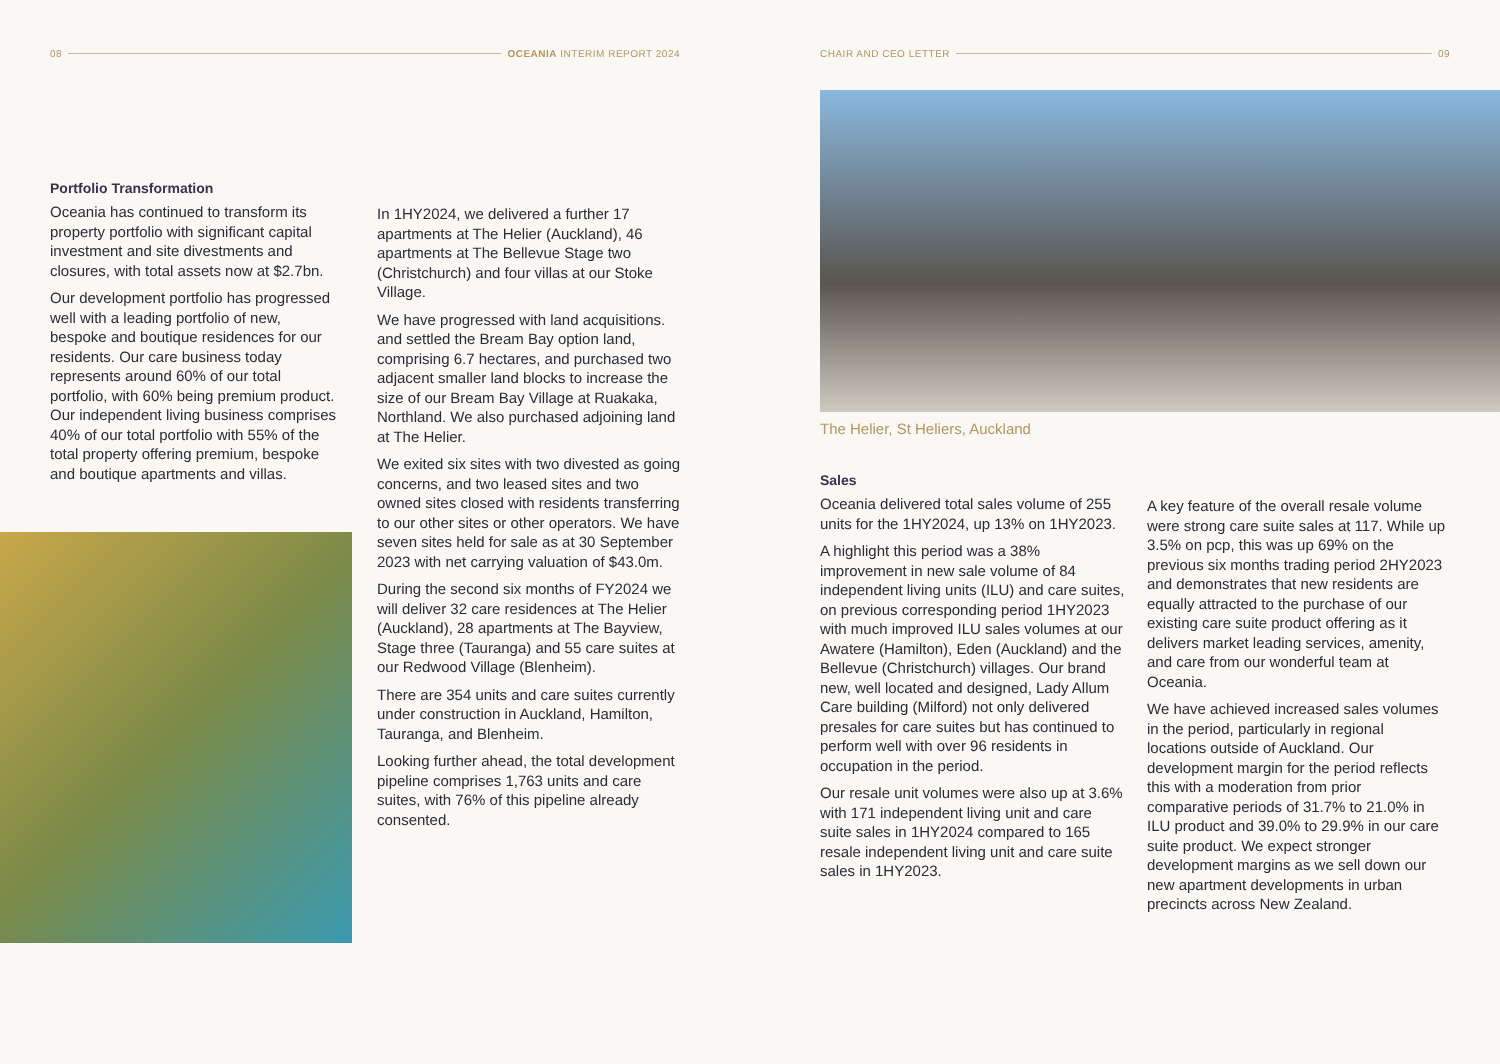08 OCEANIA INTERIM REPORT 2024
Portfolio Transformation
Oceania has continued to transform its property portfolio with significant capital investment and site divestments and closures, with total assets now at $2.7bn.
Our development portfolio has progressed well with a leading portfolio of new, bespoke and boutique residences for our residents. Our care business today represents around 60% of our total portfolio, with 60% being premium product. Our independent living business comprises 40% of our total portfolio with 55% of the total property offering premium, bespoke and boutique apartments and villas.
In 1HY2024, we delivered a further 17 apartments at The Helier (Auckland), 46 apartments at The Bellevue Stage two (Christchurch) and four villas at our Stoke Village.
We have progressed with land acquisitions. and settled the Bream Bay option land, comprising 6.7 hectares, and purchased two adjacent smaller land blocks to increase the size of our Bream Bay Village at Ruakaka, Northland. We also purchased adjoining land at The Helier.
We exited six sites with two divested as going concerns, and two leased sites and two owned sites closed with residents transferring to our other sites or other operators. We have seven sites held for sale as at 30 September 2023 with net carrying valuation of $43.0m.
During the second six months of FY2024 we will deliver 32 care residences at The Helier (Auckland), 28 apartments at The Bayview, Stage three (Tauranga) and 55 care suites at our Redwood Village (Blenheim).
There are 354 units and care suites currently under construction in Auckland, Hamilton, Tauranga, and Blenheim.
Looking further ahead, the total development pipeline comprises 1,763 units and care suites, with 76% of this pipeline already consented.
CHAIR AND CEO LETTER 09
The Helier, St Heliers, Auckland
Sales
Oceania delivered total sales volume of 255 units for the 1HY2024, up 13% on 1HY2023.
A highlight this period was a 38% improvement in new sale volume of 84 independent living units (ILU) and care suites, on previous corresponding period 1HY2023 with much improved ILU sales volumes at our Awatere (Hamilton), Eden (Auckland) and the Bellevue (Christchurch) villages. Our brand new, well located and designed, Lady Allum Care building (Milford) not only delivered presales for care suites but has continued to perform well with over 96 residents in occupation in the period.
Our resale unit volumes were also up at 3.6% with 171 independent living unit and care suite sales in 1HY2024 compared to 165 resale independent living unit and care suite sales in 1HY2023.
A key feature of the overall resale volume were strong care suite sales at 117. While up 3.5% on pcp, this was up 69% on the previous six months trading period 2HY2023 and demonstrates that new residents are equally attracted to the purchase of our existing care suite product offering as it delivers market leading services, amenity, and care from our wonderful team at Oceania.
We have achieved increased sales volumes in the period, particularly in regional locations outside of Auckland. Our development margin for the period reflects this with a moderation from prior comparative periods of 31.7% to 21.0% in ILU product and 39.0% to 29.9% in our care suite product. We expect stronger development margins as we sell down our new apartment developments in urban precincts across New Zealand.